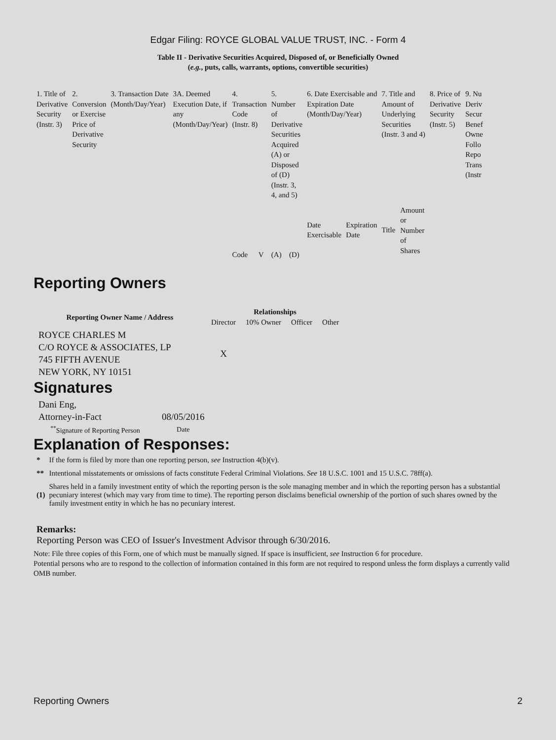Edgar Filing: ROYCE GLOBAL VALUE TRUST, INC. - Form 4
Table II - Derivative Securities Acquired, Disposed of, or Beneficially Owned
(e.g., puts, calls, warrants, options, convertible securities)
| 1. Title of Derivative Security (Instr. 3) | 2. Conversion or Exercise Price of Derivative Security | 3. Transaction Date (Month/Day/Year) | 3A. Deemed Execution Date, if any (Month/Day/Year) | 4. Transaction Code (Instr. 8) | | 5. Number of Derivative Securities Acquired (A) or Disposed of (D) (Instr. 3, 4, and 5) | | 6. Date Exercisable and Expiration Date (Month/Day/Year) | | 7. Title and Amount of Underlying Securities (Instr. 3 and 4) | | 8. Price of Derivative Security (Instr. 5) | 9. Nu Deriv Secur Benef Owne Follo Repo Trans (Instr |
| | | | | Code | V | (A) | (D) | Date Exercisable | Expiration Date | Title | Amount or Number of Shares | | |
Reporting Owners
| Reporting Owner Name / Address | Relationships | | | |
| --- | --- | --- | --- | --- |
| | Director | 10% Owner | Officer | Other |
| ROYCE CHARLES M C/O ROYCE & ASSOCIATES, LP 745 FIFTH AVENUE NEW YORK, NY 10151 | X | | | |
Signatures
| Dani Eng, Attorney-in-Fact | 08/05/2016 |
| <sup>**</sup> Signature of Reporting Person | Date |
Explanation of Responses:
| * | If the form is filed by more than one reporting person, see Instruction 4(b)(v). |
| ** | Intentional misstatements or omissions of facts constitute Federal Criminal Violations. See 18 U.S.C. 1001 and 15 U.S.C. 78ff(a). |
| (1) | Shares held in a family investment entity of which the reporting person is the sole managing member and in which the reporting person has a substantial pecuniary interest (which may vary from time to time). The reporting person disclaims beneficial ownership of the portion of such shares owned by the family investment entity in which he has no pecuniary interest. |
Remarks:
Reporting Person was CEO of Issuer's Investment Advisor through 6/30/2016.
Note: File three copies of this Form, one of which must be manually signed. If space is insufficient, see Instruction 6 for procedure.
Potential persons who are to respond to the collection of information contained in this form are not required to respond unless the form displays a currently valid OMB number.
Reporting Owners 2